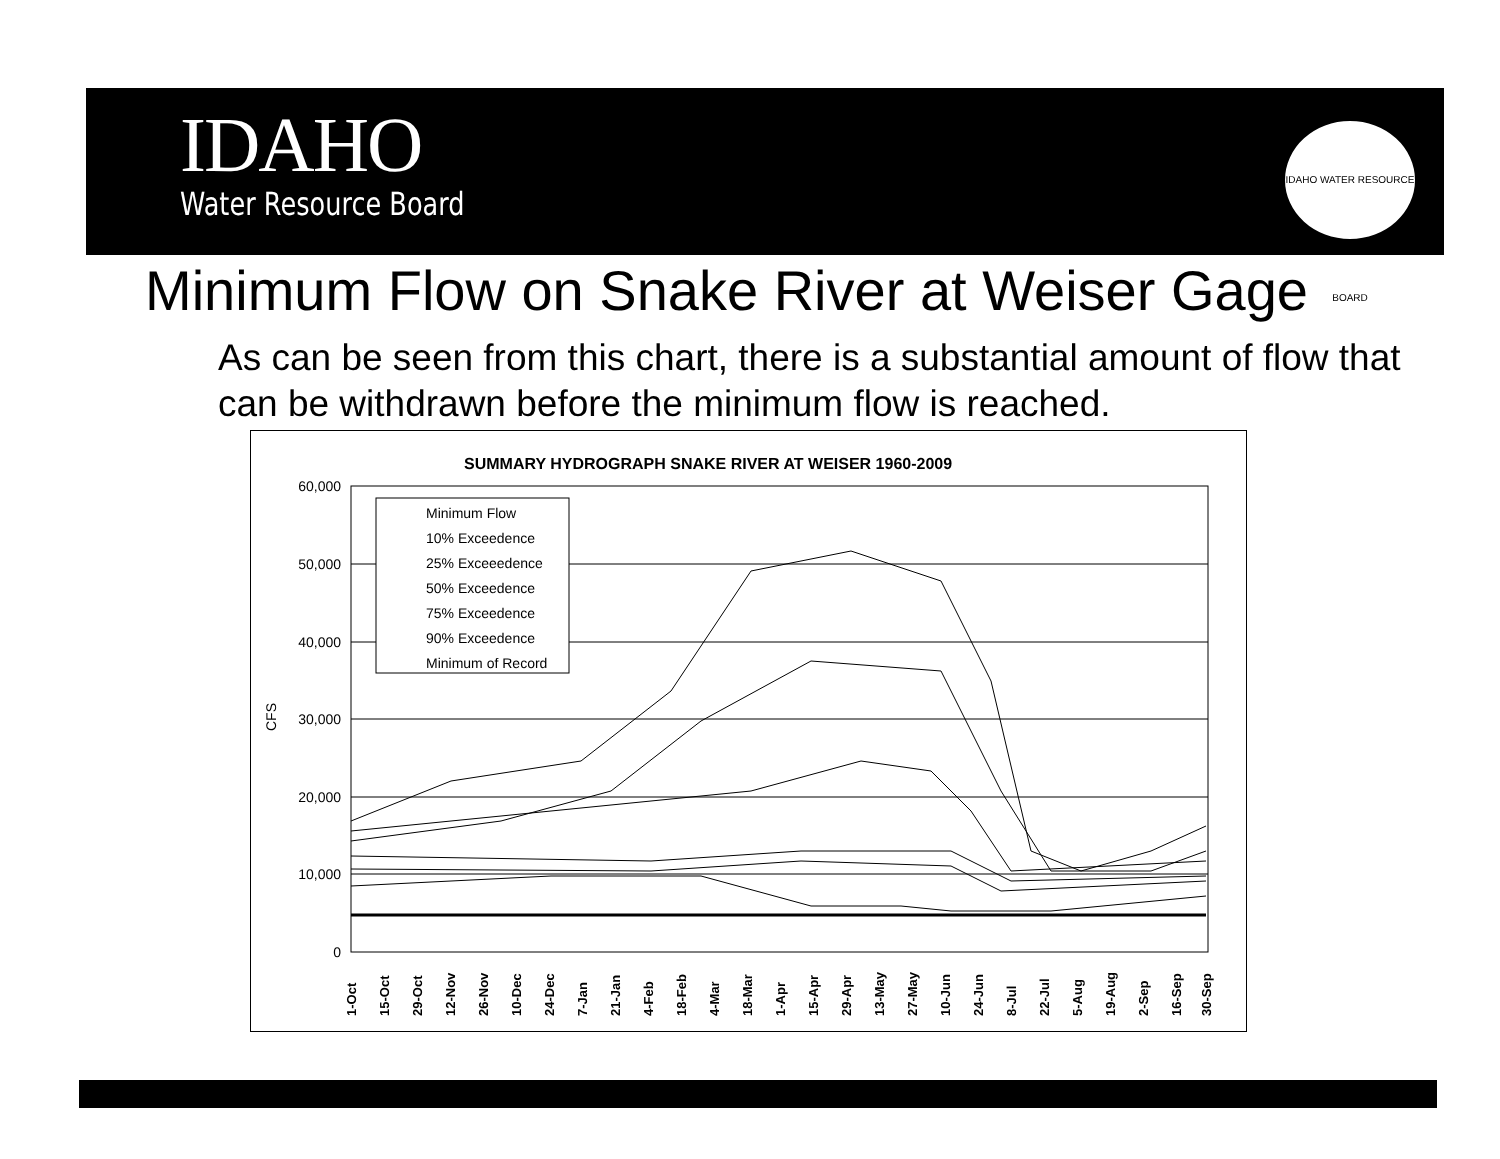IDAHO
Water Resource Board
IDAHO WATER RESOURCE BOARD
Minimum Flow on Snake River at Weiser Gage
As can be seen from this chart, there is a substantial amount of flow that can be withdrawn before the minimum flow is reached.
SUMMARY HYDROGRAPH SNAKE RIVER AT WEISER 1960-2009
60,000
50,000
40,000
30,000
20,000
10,000
0
CFS
Minimum Flow
10% Exceedence
25% Exceeedence
50% Exceedence
75% Exceedence
90% Exceedence
Minimum of Record
1-Oct
15-Oct
29-Oct
12-Nov
26-Nov
10-Dec
24-Dec
7-Jan
21-Jan
4-Feb
18-Feb
4-Mar
18-Mar
1-Apr
15-Apr
29-Apr
13-May
27-May
10-Jun
24-Jun
8-Jul
22-Jul
5-Aug
19-Aug
2-Sep
16-Sep
30-Sep